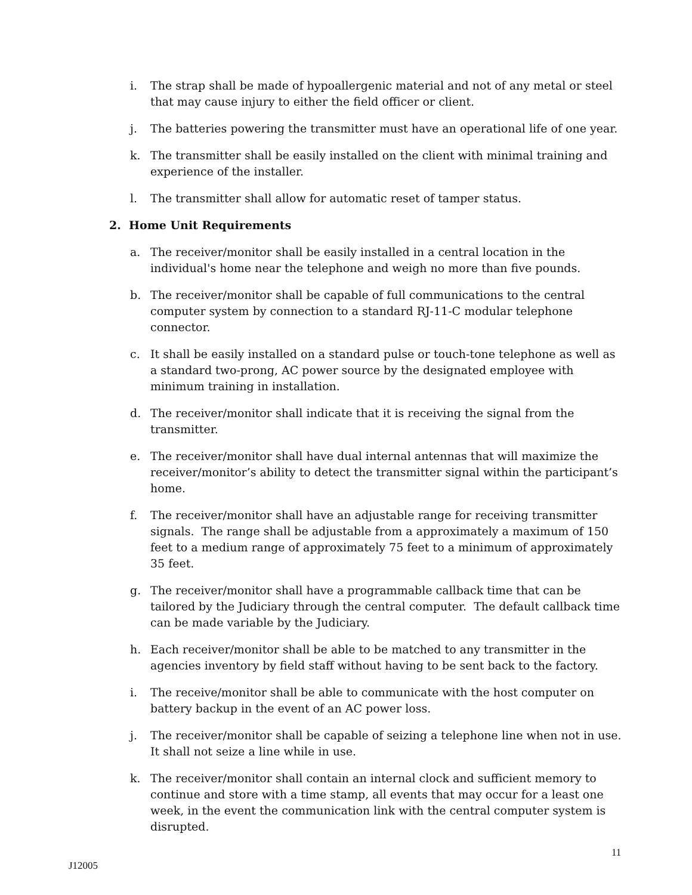i. The strap shall be made of hypoallergenic material and not of any metal or steel that may cause injury to either the field officer or client.
j. The batteries powering the transmitter must have an operational life of one year.
k. The transmitter shall be easily installed on the client with minimal training and experience of the installer.
l. The transmitter shall allow for automatic reset of tamper status.
2. Home Unit Requirements
a. The receiver/monitor shall be easily installed in a central location in the individual's home near the telephone and weigh no more than five pounds.
b. The receiver/monitor shall be capable of full communications to the central computer system by connection to a standard RJ-11-C modular telephone connector.
c. It shall be easily installed on a standard pulse or touch-tone telephone as well as a standard two-prong, AC power source by the designated employee with minimum training in installation.
d. The receiver/monitor shall indicate that it is receiving the signal from the transmitter.
e. The receiver/monitor shall have dual internal antennas that will maximize the receiver/monitor’s ability to detect the transmitter signal within the participant’s home.
f. The receiver/monitor shall have an adjustable range for receiving transmitter signals. The range shall be adjustable from a approximately a maximum of 150 feet to a medium range of approximately 75 feet to a minimum of approximately 35 feet.
g. The receiver/monitor shall have a programmable callback time that can be tailored by the Judiciary through the central computer. The default callback time can be made variable by the Judiciary.
h. Each receiver/monitor shall be able to be matched to any transmitter in the agencies inventory by field staff without having to be sent back to the factory.
i. The receive/monitor shall be able to communicate with the host computer on battery backup in the event of an AC power loss.
j. The receiver/monitor shall be capable of seizing a telephone line when not in use. It shall not seize a line while in use.
k. The receiver/monitor shall contain an internal clock and sufficient memory to continue and store with a time stamp, all events that may occur for a least one week, in the event the communication link with the central computer system is disrupted.
11
J12005